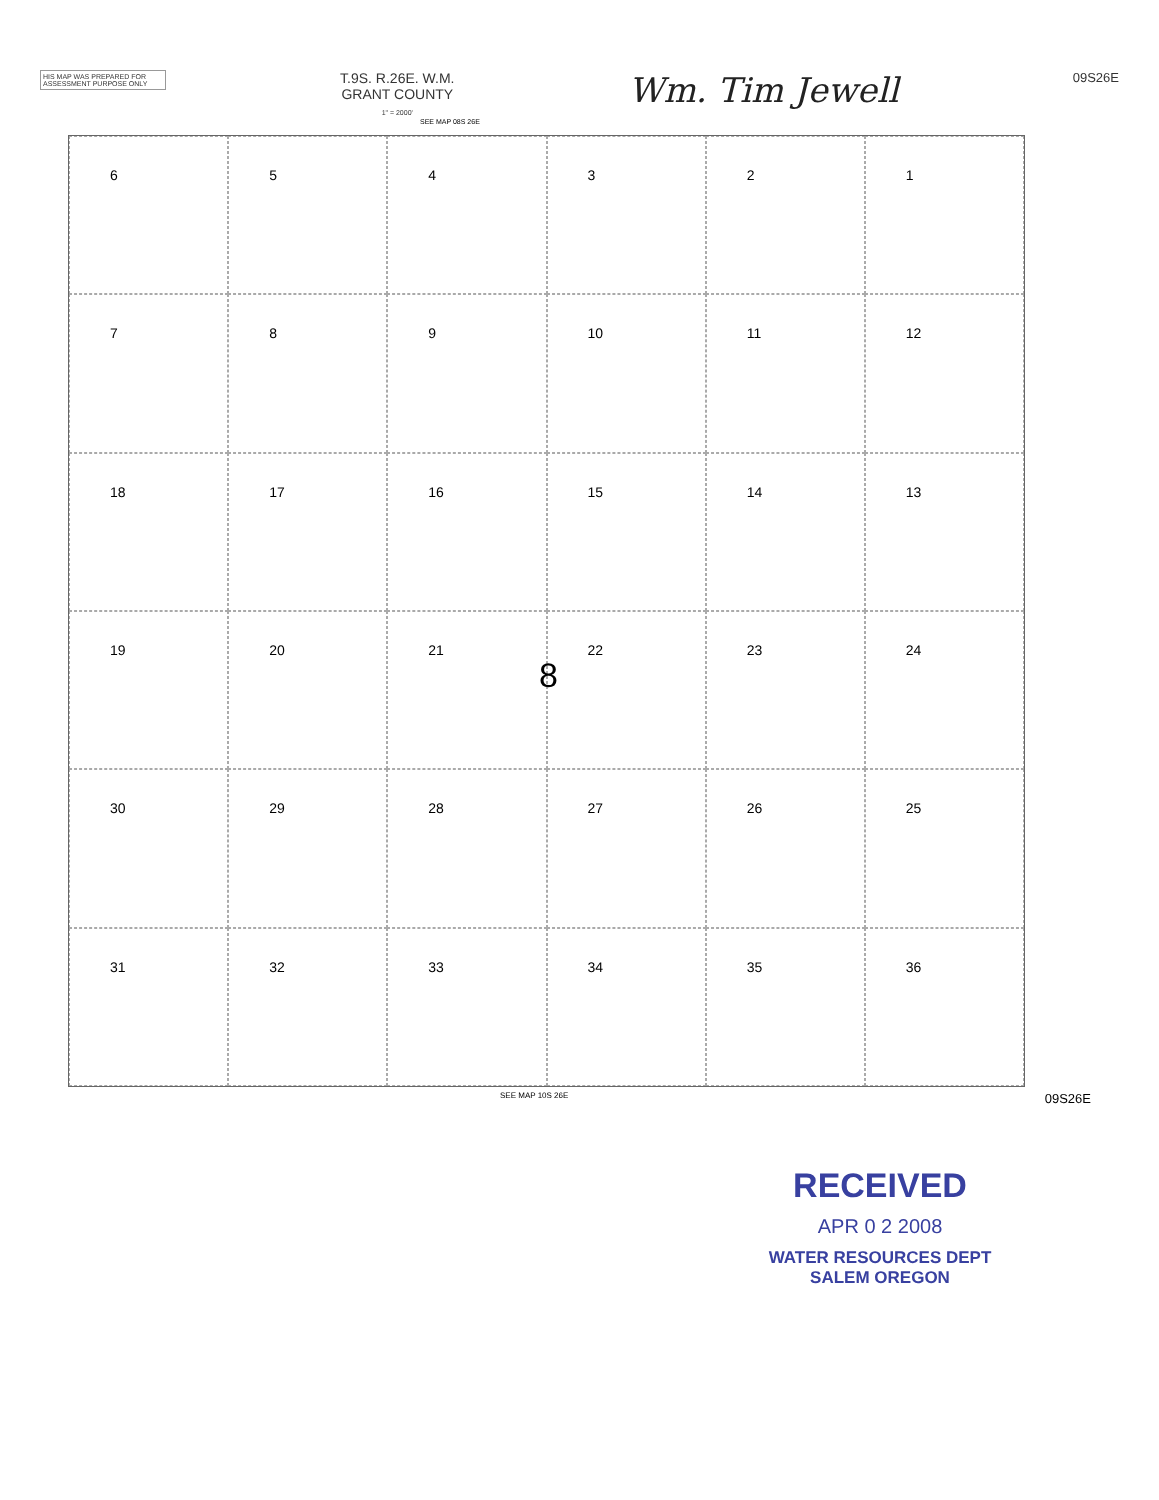HIS MAP WAS PREPARED FOR ASSESSMENT PURPOSE ONLY
T.9S. R.26E. W.M.
GRANT COUNTY
1" = 2000'
Wm. Tim Jewell
09S26E
SEE MAP 08S 26E
6
5
4
3
2
1
7
8
9
10
11
12
18
17
16
15
14
13
19
20
21
22
23
24
30
29
28
27
26
25
31
32
33
34
35
36
8
SEE MAP 10S 26E 09S26E
RECEIVED
APR 0 2 2008
WATER RESOURCES DEPT
SALEM OREGON